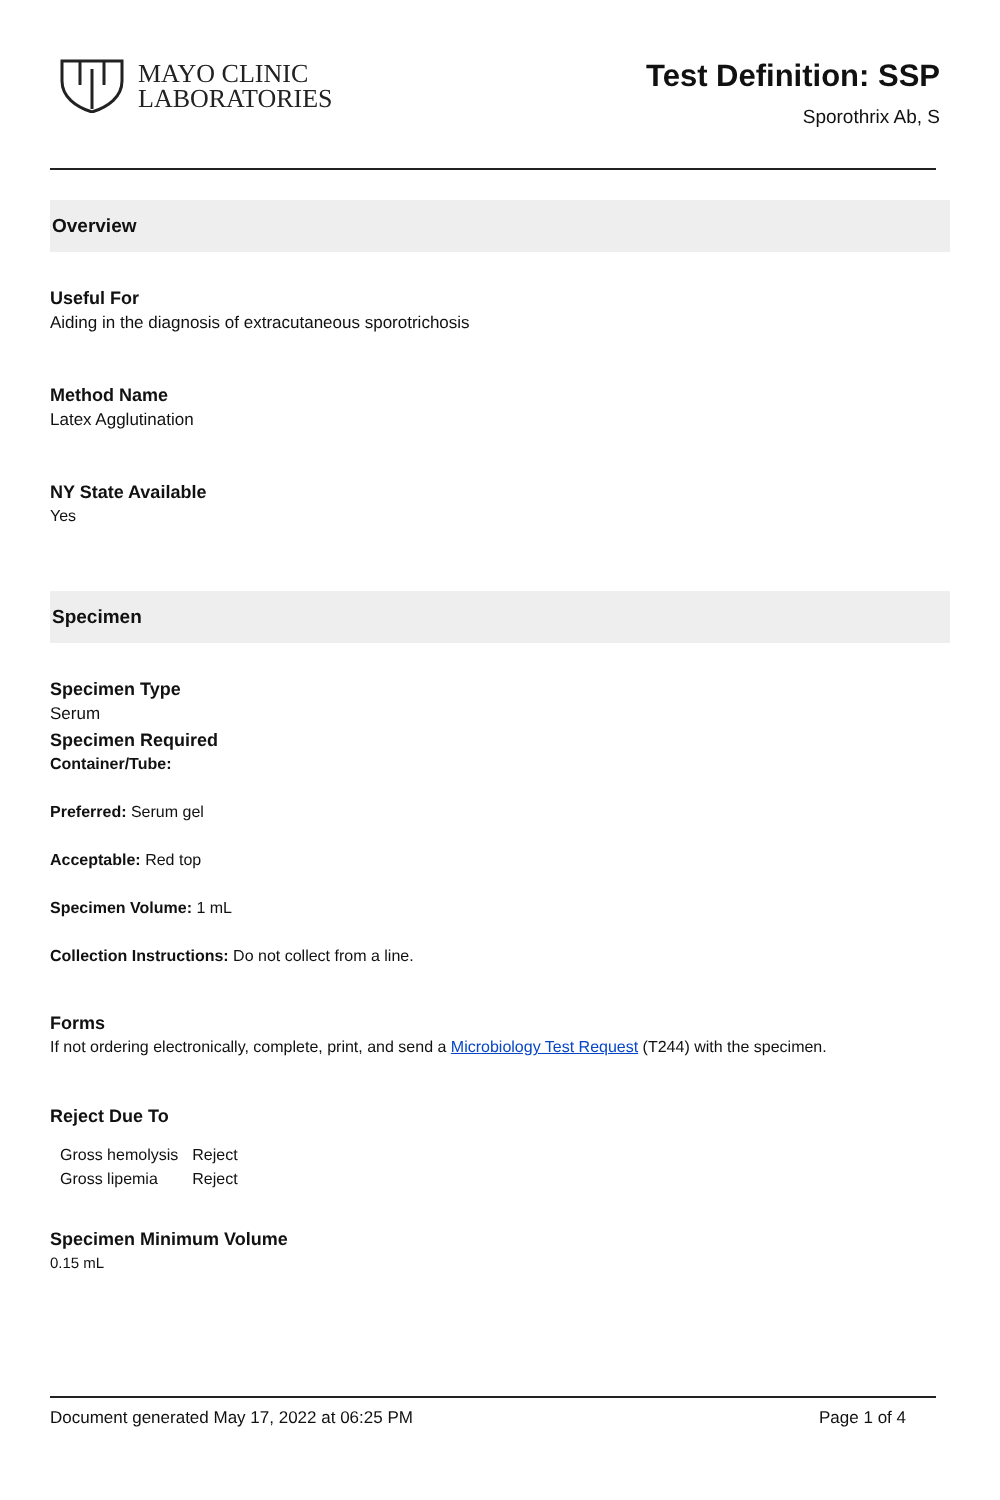MAYO CLINIC
LABORATORIES
Test Definition: SSP
Sporothrix Ab, S
Overview
Useful For
Aiding in the diagnosis of extracutaneous sporotrichosis
Method Name
Latex Agglutination
NY State Available
Yes
Specimen
Specimen Type
Serum
Specimen Required
Container/Tube:
Preferred: Serum gel
Acceptable: Red top
Specimen Volume: 1 mL
Collection Instructions: Do not collect from a line.
Forms
If not ordering electronically, complete, print, and send a Microbiology Test Request (T244) with the specimen.
Reject Due To
| Gross hemolysis | Reject |
| Gross lipemia | Reject |
Specimen Minimum Volume
0.15 mL
Document generated May 17, 2022 at 06:25 PM Page 1 of 4